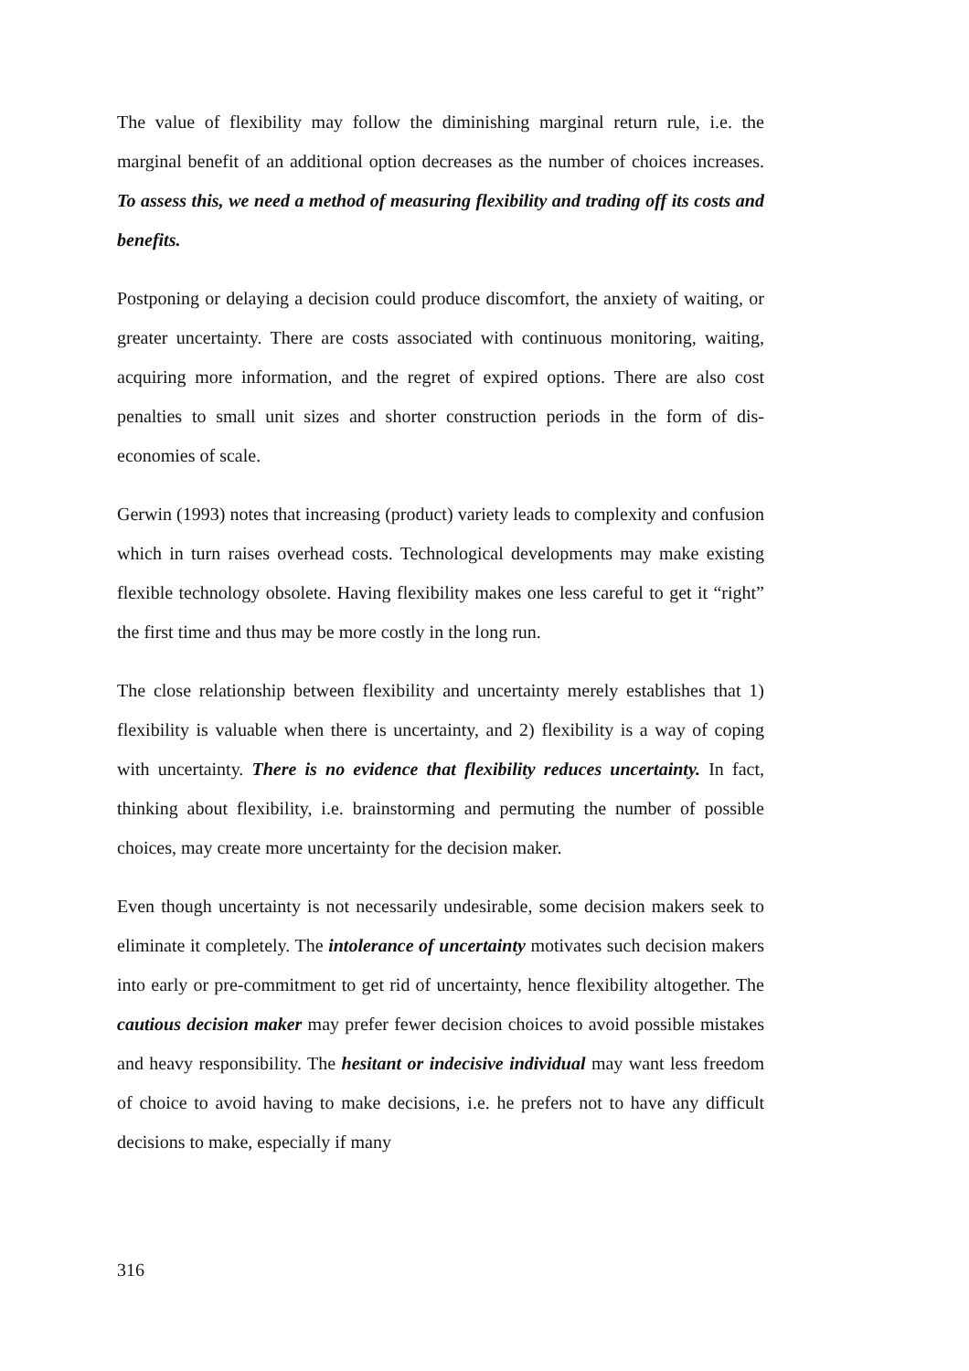The value of flexibility may follow the diminishing marginal return rule, i.e. the marginal benefit of an additional option decreases as the number of choices increases. To assess this, we need a method of measuring flexibility and trading off its costs and benefits.
Postponing or delaying a decision could produce discomfort, the anxiety of waiting, or greater uncertainty. There are costs associated with continuous monitoring, waiting, acquiring more information, and the regret of expired options. There are also cost penalties to small unit sizes and shorter construction periods in the form of dis-economies of scale.
Gerwin (1993) notes that increasing (product) variety leads to complexity and confusion which in turn raises overhead costs. Technological developments may make existing flexible technology obsolete. Having flexibility makes one less careful to get it “right” the first time and thus may be more costly in the long run.
The close relationship between flexibility and uncertainty merely establishes that 1) flexibility is valuable when there is uncertainty, and 2) flexibility is a way of coping with uncertainty. There is no evidence that flexibility reduces uncertainty. In fact, thinking about flexibility, i.e. brainstorming and permuting the number of possible choices, may create more uncertainty for the decision maker.
Even though uncertainty is not necessarily undesirable, some decision makers seek to eliminate it completely. The intolerance of uncertainty motivates such decision makers into early or pre-commitment to get rid of uncertainty, hence flexibility altogether. The cautious decision maker may prefer fewer decision choices to avoid possible mistakes and heavy responsibility. The hesitant or indecisive individual may want less freedom of choice to avoid having to make decisions, i.e. he prefers not to have any difficult decisions to make, especially if many
316